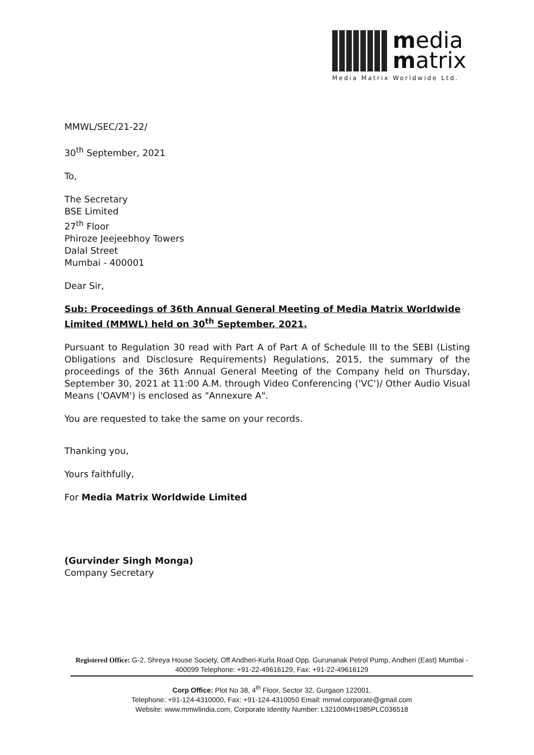media
matrix
Media Matrix Worldwide Ltd.
MMWL/SEC/21-22/
30<sup>th</sup> September, 2021
To,
The Secretary
BSE Limited
27<sup>th</sup> Floor
Phiroze Jeejeebhoy Towers
Dalal Street
Mumbai - 400001
Dear Sir,
Sub: Proceedings of 36th Annual General Meeting of Media Matrix Worldwide Limited (MMWL) held on 30<sup>th</sup> September, 2021.
Pursuant to Regulation 30 read with Part A of Part A of Schedule III to the SEBI (Listing Obligations and Disclosure Requirements) Regulations, 2015, the summary of the proceedings of the 36th Annual General Meeting of the Company held on Thursday, September 30, 2021 at 11:00 A.M. through Video Conferencing ('VC')/ Other Audio Visual Means ('OAVM') is enclosed as "Annexure A".
You are requested to take the same on your records.
Thanking you,
Yours faithfully,
For Media Matrix Worldwide Limited
(Gurvinder Singh Monga)
Company Secretary
Registered Office: G-2, Shreya House Society, Off Andheri-Kurla Road Opp. Gurunanak Petrol Pump, Andheri (East) Mumbai - 400099 Telephone: +91-22-49616129, Fax: +91-22-49616129
Corp Office: Plot No 38, 4<sup>th</sup> Floor, Sector 32, Gurgaon 122001.
Telephone: +91-124-4310000, Fax: +91-124-4310050 Email: mmwl.corporate@gmail.com
Website: www.mmwlindia.com, Corporate Identity Number: L32100MH1985PLC036518